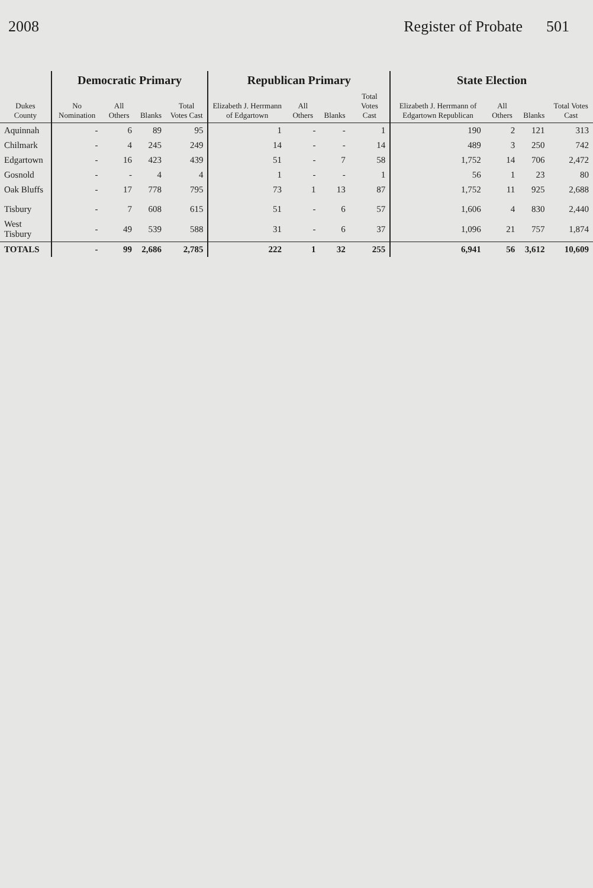2008 Register of Probate 501
| Dukes County | Democratic Primary | | | | Republican Primary | | | | State Election | | | |
| --- | --- | --- | --- | --- | --- | --- | --- | --- | --- | --- | --- | --- |
| | No Nomination | All Others | Blanks | Total Votes Cast | Elizabeth J. Herrmann of Edgartown | All Others | Blanks | Total Votes Cast | Elizabeth J. Herrmann of Edgartown Republican | All Others | Blanks | Total Votes Cast |
| Aquinnah | - | 6 | 89 | 95 | 1 | - | - | 1 | 190 | 2 | 121 | 313 |
| Chilmark | - | 4 | 245 | 249 | 14 | - | - | 14 | 489 | 3 | 250 | 742 |
| Edgartown | - | 16 | 423 | 439 | 51 | - | 7 | 58 | 1,752 | 14 | 706 | 2,472 |
| Gosnold | - | - | 4 | 4 | 1 | - | - | 1 | 56 | 1 | 23 | 80 |
| Oak Bluffs | - | 17 | 778 | 795 | 73 | 1 | 13 | 87 | 1,752 | 11 | 925 | 2,688 |
| Tisbury | - | 7 | 608 | 615 | 51 | - | 6 | 57 | 1,606 | 4 | 830 | 2,440 |
| West Tisbury | - | 49 | 539 | 588 | 31 | - | 6 | 37 | 1,096 | 21 | 757 | 1,874 |
| TOTALS | - | 99 | 2,686 | 2,785 | 222 | 1 | 32 | 255 | 6,941 | 56 | 3,612 | 10,609 |